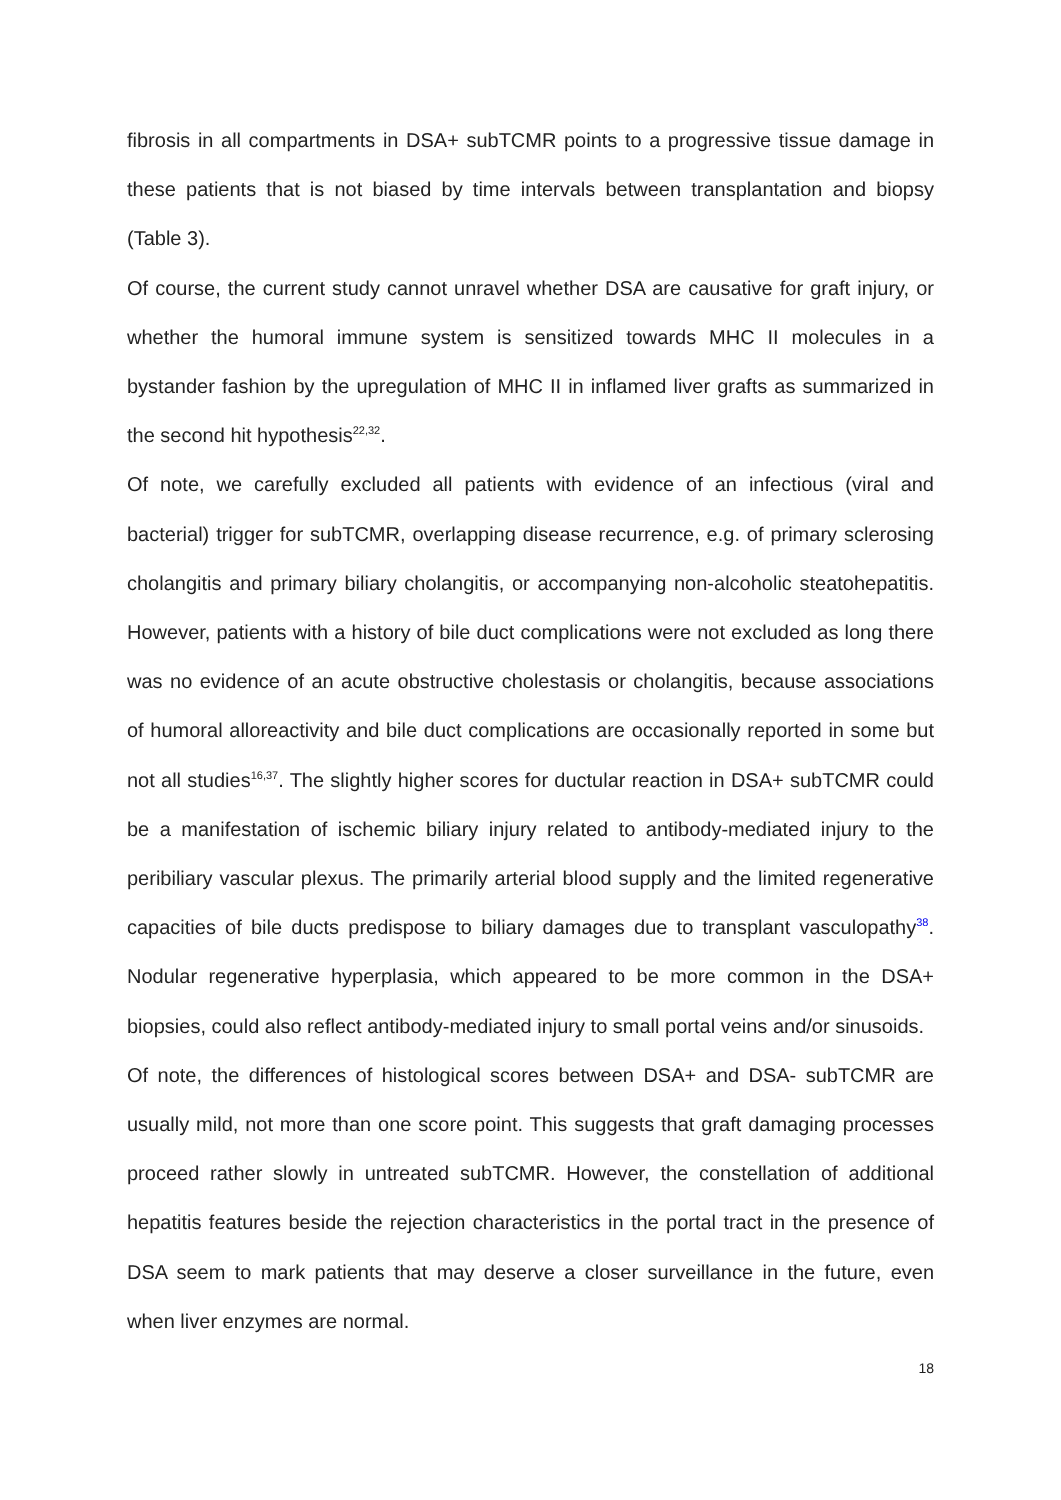fibrosis in all compartments in DSA+ subTCMR points to a progressive tissue damage in these patients that is not biased by time intervals between transplantation and biopsy (Table 3).
Of course, the current study cannot unravel whether DSA are causative for graft injury, or whether the humoral immune system is sensitized towards MHC II molecules in a bystander fashion by the upregulation of MHC II in inflamed liver grafts as summarized in the second hit hypothesis<sup>22,32</sup>.
Of note, we carefully excluded all patients with evidence of an infectious (viral and bacterial) trigger for subTCMR, overlapping disease recurrence, e.g. of primary sclerosing cholangitis and primary biliary cholangitis, or accompanying non-alcoholic steatohepatitis. However, patients with a history of bile duct complications were not excluded as long there was no evidence of an acute obstructive cholestasis or cholangitis, because associations of humoral alloreactivity and bile duct complications are occasionally reported in some but not all studies<sup>16,37</sup>. The slightly higher scores for ductular reaction in DSA+ subTCMR could be a manifestation of ischemic biliary injury related to antibody-mediated injury to the peribiliary vascular plexus. The primarily arterial blood supply and the limited regenerative capacities of bile ducts predispose to biliary damages due to transplant vasculopathy<sup>38</sup>. Nodular regenerative hyperplasia, which appeared to be more common in the DSA+ biopsies, could also reflect antibody-mediated injury to small portal veins and/or sinusoids.
Of note, the differences of histological scores between DSA+ and DSA- subTCMR are usually mild, not more than one score point. This suggests that graft damaging processes proceed rather slowly in untreated subTCMR. However, the constellation of additional hepatitis features beside the rejection characteristics in the portal tract in the presence of DSA seem to mark patients that may deserve a closer surveillance in the future, even when liver enzymes are normal.
18